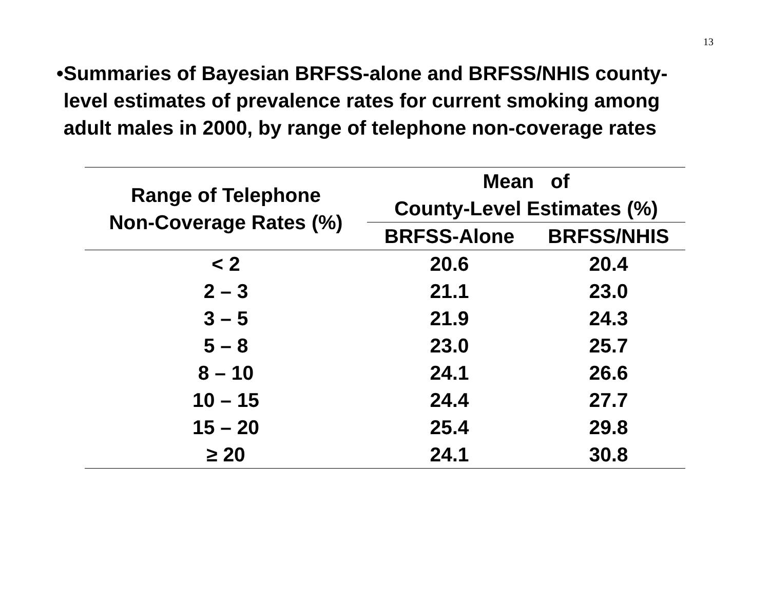13
• Summaries of Bayesian BRFSS-alone and BRFSS/NHIS county-level estimates of prevalence rates for current smoking among adult males in 2000, by range of telephone non-coverage rates
| Range of Telephone Non-Coverage Rates (%) | Mean of County-Level Estimates (%) | |
| --- | --- | --- |
| | BRFSS-Alone | BRFSS/NHIS |
| < 2 | 20.6 | 20.4 |
| 2 – 3 | 21.1 | 23.0 |
| 3 – 5 | 21.9 | 24.3 |
| 5 – 8 | 23.0 | 25.7 |
| 8 – 10 | 24.1 | 26.6 |
| 10 – 15 | 24.4 | 27.7 |
| 15 – 20 | 25.4 | 29.8 |
| ≥ 20 | 24.1 | 30.8 |